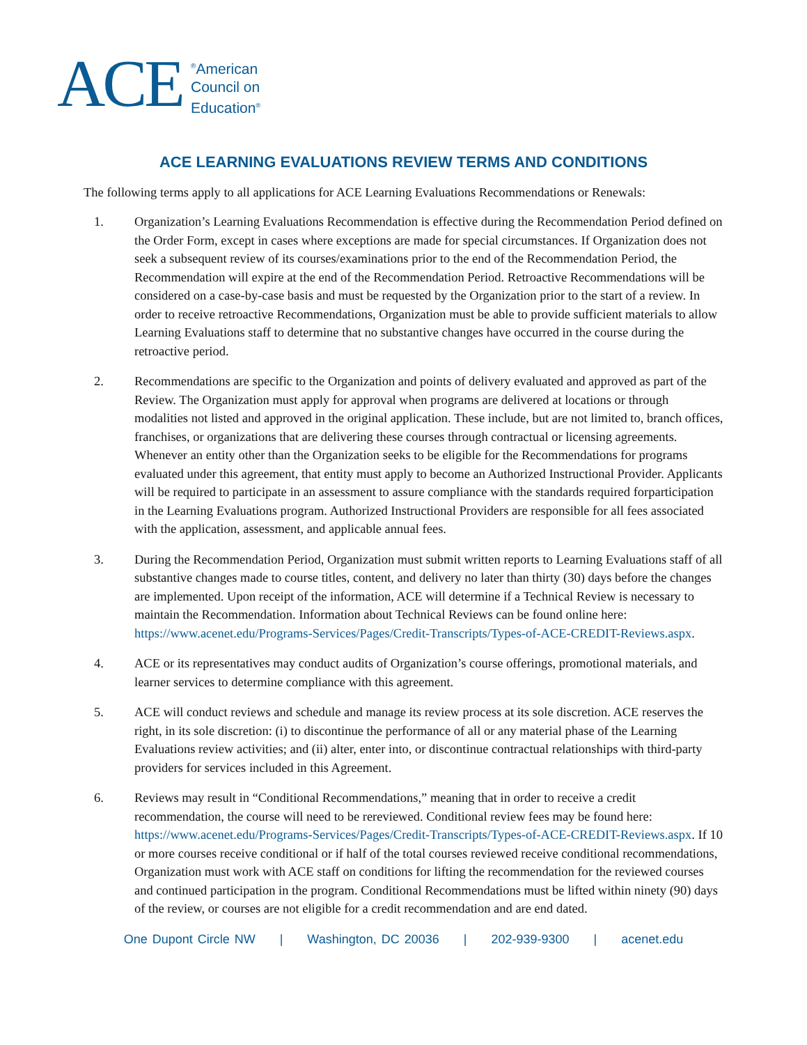ACE
<sup>®</sup>American
Council on
Education<sup>®</sup>
ACE LEARNING EVALUATIONS REVIEW TERMS AND CONDITIONS
The following terms apply to all applications for ACE Learning Evaluations Recommendations or Renewals:
1. Organization’s Learning Evaluations Recommendation is effective during the Recommendation Period defined on the Order Form, except in cases where exceptions are made for special circumstances. If Organization does not seek a subsequent review of its courses/examinations prior to the end of the Recommendation Period, the Recommendation will expire at the end of the Recommendation Period. Retroactive Recommendations will be considered on a case-by-case basis and must be requested by the Organization prior to the start of a review. In order to receive retroactive Recommendations, Organization must be able to provide sufficient materials to allow Learning Evaluations staff to determine that no substantive changes have occurred in the course during the retroactive period.
2. Recommendations are specific to the Organization and points of delivery evaluated and approved as part of the Review. The Organization must apply for approval when programs are delivered at locations or through modalities not listed and approved in the original application. These include, but are not limited to, branch offices, franchises, or organizations that are delivering these courses through contractual or licensing agreements. Whenever an entity other than the Organization seeks to be eligible for the Recommendations for programs evaluated under this agreement, that entity must apply to become an Authorized Instructional Provider. Applicants will be required to participate in an assessment to assure compliance with the standards required forparticipation in the Learning Evaluations program. Authorized Instructional Providers are responsible for all fees associated with the application, assessment, and applicable annual fees.
3. During the Recommendation Period, Organization must submit written reports to Learning Evaluations staff of all substantive changes made to course titles, content, and delivery no later than thirty (30) days before the changes are implemented. Upon receipt of the information, ACE will determine if a Technical Review is necessary to maintain the Recommendation. Information about Technical Reviews can be found online here: https://www.acenet.edu/Programs-Services/Pages/Credit-Transcripts/Types-of-ACE-CREDIT-Reviews.aspx.
4. ACE or its representatives may conduct audits of Organization’s course offerings, promotional materials, and learner services to determine compliance with this agreement.
5. ACE will conduct reviews and schedule and manage its review process at its sole discretion. ACE reserves the right, in its sole discretion: (i) to discontinue the performance of all or any material phase of the Learning Evaluations review activities; and (ii) alter, enter into, or discontinue contractual relationships with third-party providers for services included in this Agreement.
6. Reviews may result in “Conditional Recommendations,” meaning that in order to receive a credit recommendation, the course will need to be rereviewed. Conditional review fees may be found here: https://www.acenet.edu/Programs-Services/Pages/Credit-Transcripts/Types-of-ACE-CREDIT-Reviews.aspx. If 10 or more courses receive conditional or if half of the total courses reviewed receive conditional recommendations, Organization must work with ACE staff on conditions for lifting the recommendation for the reviewed courses and continued participation in the program. Conditional Recommendations must be lifted within ninety (90) days of the review, or courses are not eligible for a credit recommendation and are end dated.
One Dupont Circle NW | Washington, DC 20036 | 202-939-9300 | acenet.edu